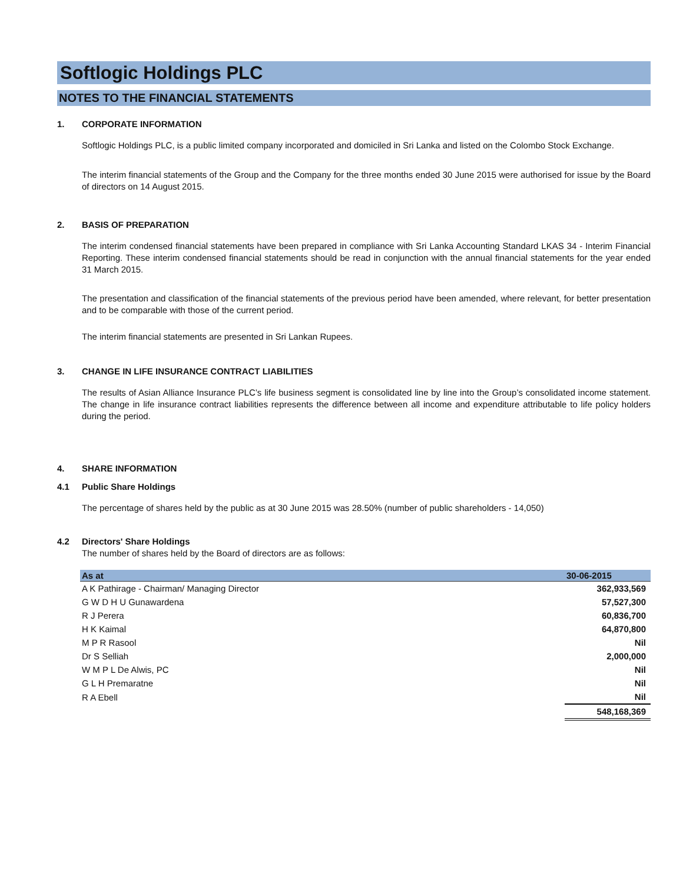Softlogic Holdings PLC
NOTES TO THE FINANCIAL STATEMENTS
1. CORPORATE INFORMATION
Softlogic Holdings PLC, is a public limited company incorporated and domiciled in Sri Lanka and listed on the Colombo Stock Exchange.
The interim financial statements of the Group and the Company for the three months ended 30 June 2015 were authorised for issue by the Board of directors on 14 August 2015.
2. BASIS OF PREPARATION
The interim condensed financial statements have been prepared in compliance with Sri Lanka Accounting Standard LKAS 34 - Interim Financial Reporting. These interim condensed financial statements should be read in conjunction with the annual financial statements for the year ended 31 March 2015.
The presentation and classification of the financial statements of the previous period have been amended, where relevant, for better presentation and to be comparable with those of the current period.
The interim financial statements are presented in Sri Lankan Rupees.
3. CHANGE IN LIFE INSURANCE CONTRACT LIABILITIES
The results of Asian Alliance Insurance PLC’s life business segment is consolidated line by line into the Group’s consolidated income statement. The change in life insurance contract liabilities represents the difference between all income and expenditure attributable to life policy holders during the period.
4. SHARE INFORMATION
4.1 Public Share Holdings
The percentage of shares held by the public as at 30 June 2015 was 28.50% (number of public shareholders - 14,050)
4.2 Directors' Share Holdings
The number of shares held by the Board of directors are as follows:
| As at | 30-06-2015 |
| --- | --- |
| A K Pathirage - Chairman/ Managing Director | 362,933,569 |
| G W D H U Gunawardena | 57,527,300 |
| R J Perera | 60,836,700 |
| H K Kaimal | 64,870,800 |
| M P R Rasool | Nil |
| Dr S Selliah | 2,000,000 |
| W M P L De Alwis, PC | Nil |
| G L H Premaratne | Nil |
| R A Ebell | Nil |
| | 548,168,369 |